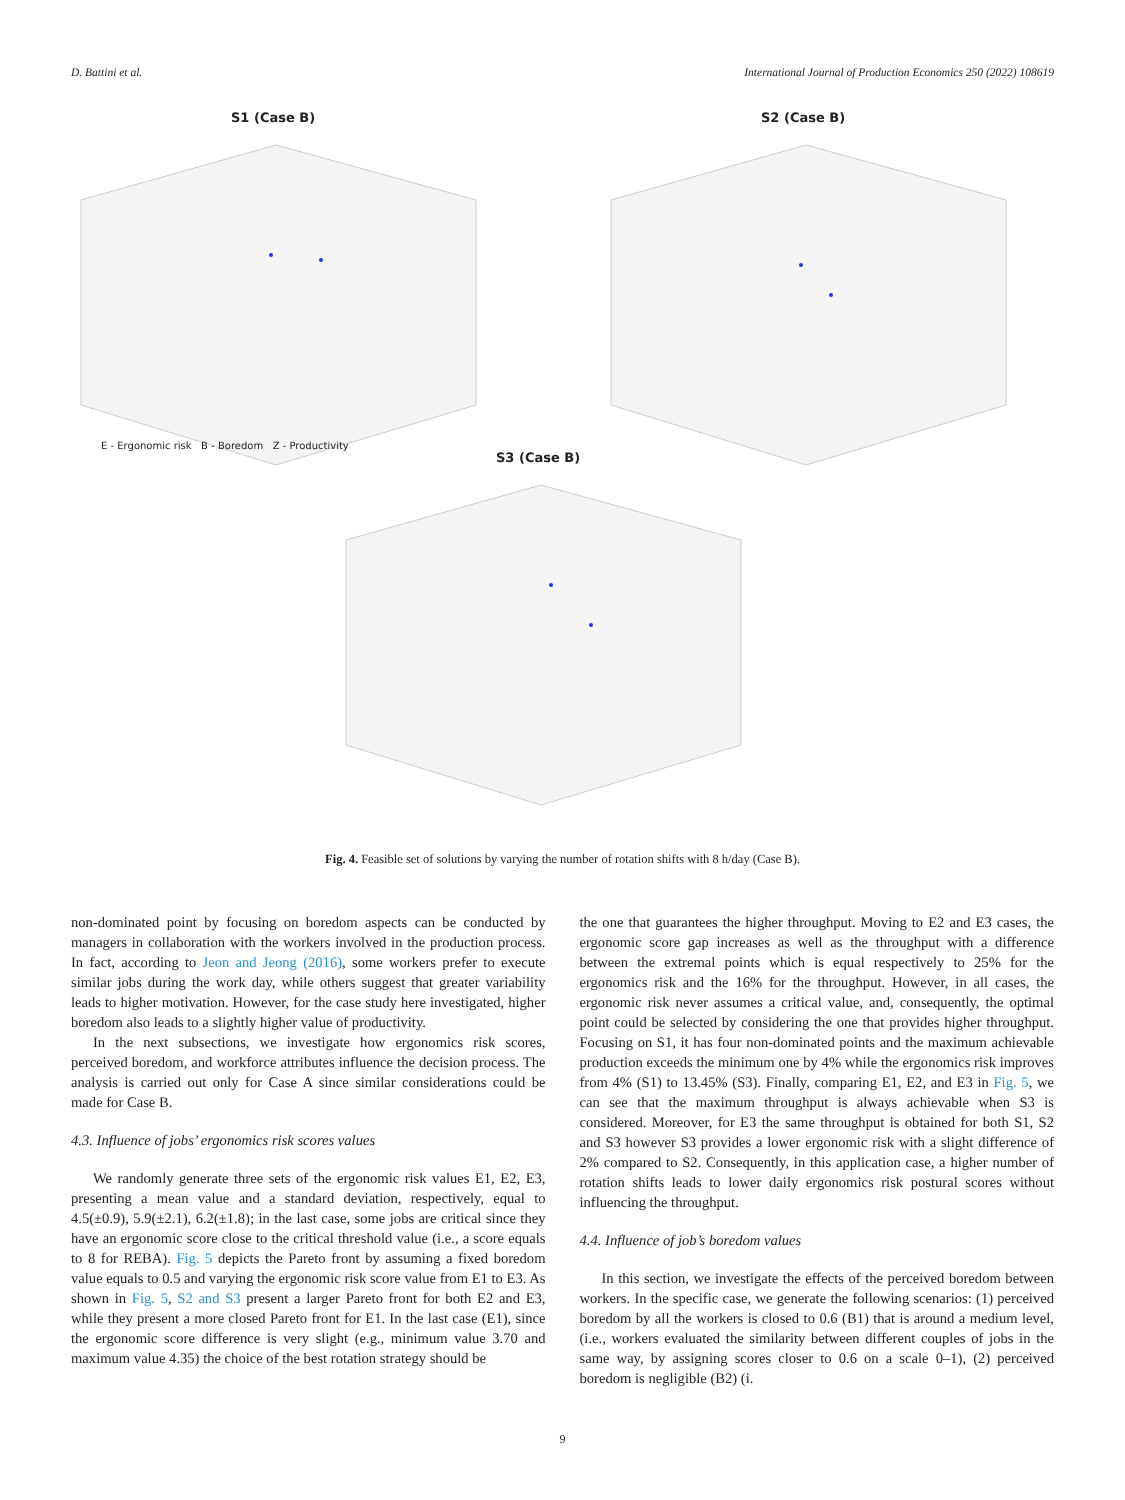D. Battini et al. International Journal of Production Economics 250 (2022) 108619
S1 (Case B) S2 (Case B)
S3 (Case B)
E - Ergonomic risk B - Boredom Z - Productivity
Fig. 4. Feasible set of solutions by varying the number of rotation shifts with 8 h/day (Case B).
non-dominated point by focusing on boredom aspects can be conducted by managers in collaboration with the workers involved in the production process. In fact, according to Jeon and Jeong (2016), some workers prefer to execute similar jobs during the work day, while others suggest that greater variability leads to higher motivation. However, for the case study here investigated, higher boredom also leads to a slightly higher value of productivity.
In the next subsections, we investigate how ergonomics risk scores, perceived boredom, and workforce attributes influence the decision process. The analysis is carried out only for Case A since similar considerations could be made for Case B.
4.3. Influence of jobs’ ergonomics risk scores values
We randomly generate three sets of the ergonomic risk values E1, E2, E3, presenting a mean value and a standard deviation, respectively, equal to 4.5(±0.9), 5.9(±2.1), 6.2(±1.8); in the last case, some jobs are critical since they have an ergonomic score close to the critical threshold value (i.e., a score equals to 8 for REBA). Fig. 5 depicts the Pareto front by assuming a fixed boredom value equals to 0.5 and varying the ergonomic risk score value from E1 to E3. As shown in Fig. 5, S2 and S3 present a larger Pareto front for both E2 and E3, while they present a more closed Pareto front for E1. In the last case (E1), since the ergonomic score difference is very slight (e.g., minimum value 3.70 and maximum value 4.35) the choice of the best rotation strategy should be
the one that guarantees the higher throughput. Moving to E2 and E3 cases, the ergonomic score gap increases as well as the throughput with a difference between the extremal points which is equal respectively to 25% for the ergonomics risk and the 16% for the throughput. However, in all cases, the ergonomic risk never assumes a critical value, and, consequently, the optimal point could be selected by considering the one that provides higher throughput. Focusing on S1, it has four non-dominated points and the maximum achievable production exceeds the minimum one by 4% while the ergonomics risk improves from 4% (S1) to 13.45% (S3). Finally, comparing E1, E2, and E3 in Fig. 5, we can see that the maximum throughput is always achievable when S3 is considered. Moreover, for E3 the same throughput is obtained for both S1, S2 and S3 however S3 provides a lower ergonomic risk with a slight difference of 2% compared to S2. Consequently, in this application case, a higher number of rotation shifts leads to lower daily ergonomics risk postural scores without influencing the throughput.
4.4. Influence of job’s boredom values
In this section, we investigate the effects of the perceived boredom between workers. In the specific case, we generate the following scenarios: (1) perceived boredom by all the workers is closed to 0.6 (B1) that is around a medium level, (i.e., workers evaluated the similarity between different couples of jobs in the same way, by assigning scores closer to 0.6 on a scale 0–1), (2) perceived boredom is negligible (B2) (i.
9